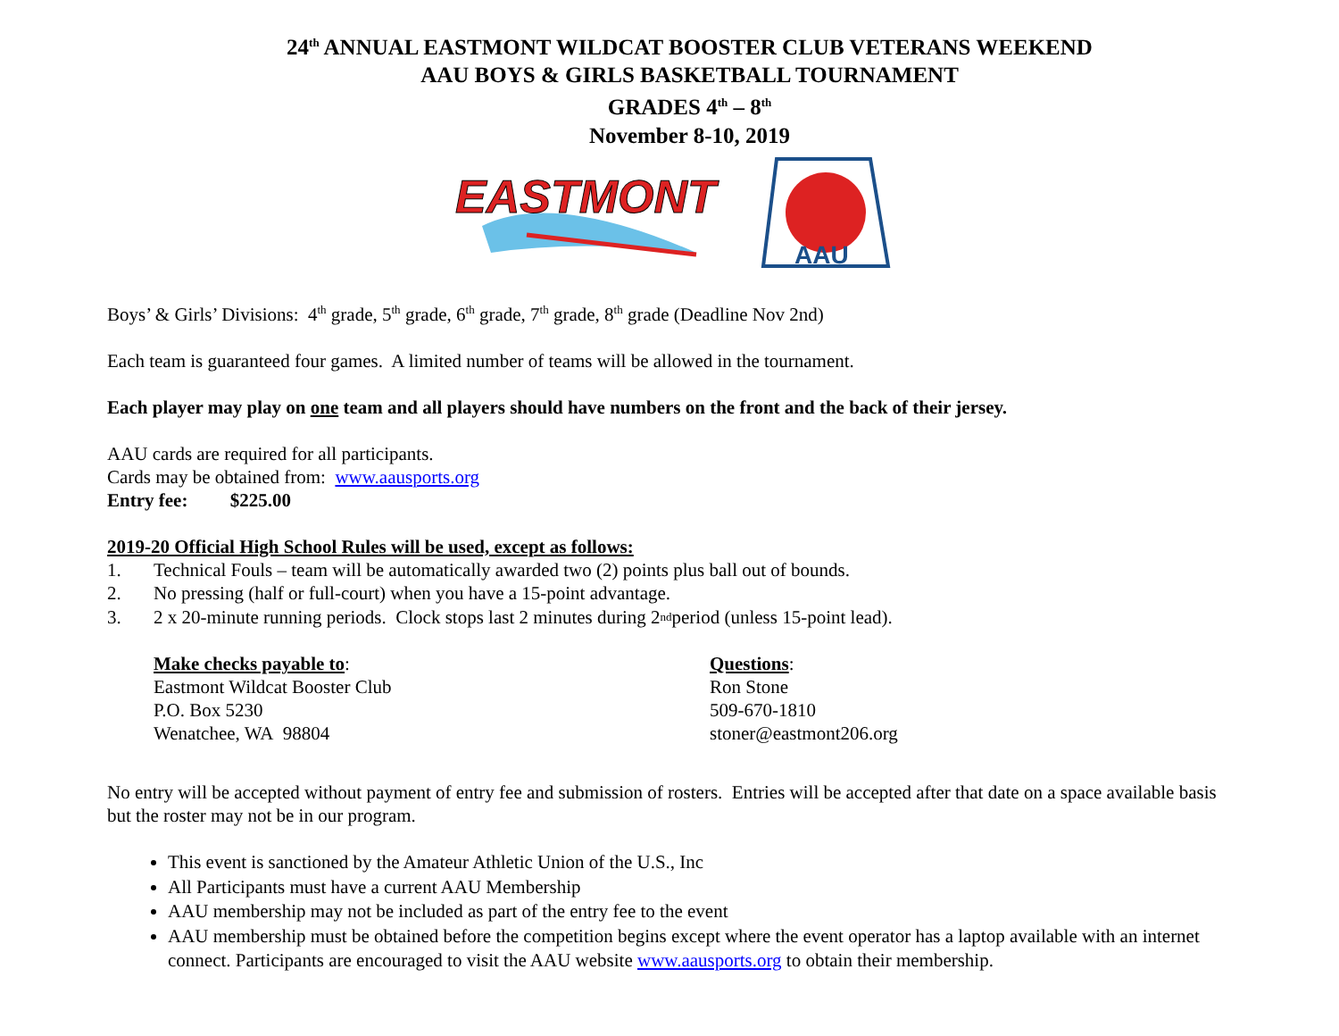24<sup>th</sup> ANNUAL EASTMONT WILDCAT BOOSTER CLUB VETERANS WEEKEND
AAU BOYS & GIRLS BASKETBALL TOURNAMENT
GRADES 4<sup>th</sup> – 8<sup>th</sup>
November 8-10, 2019
EASTMONT
AAU
Boys’ & Girls’ Divisions: 4<sup>th</sup> grade, 5<sup>th</sup> grade, 6<sup>th</sup> grade, 7<sup>th</sup> grade, 8<sup>th</sup> grade (Deadline Nov 2nd)
Each team is guaranteed four games. A limited number of teams will be allowed in the tournament.
Each player may play on one team and all players should have numbers on the front and the back of their jersey.
AAU cards are required for all participants.
Cards may be obtained from: www.aausports.org
Entry fee: $225.00
2019-20 Official High School Rules will be used, except as follows:
1. Technical Fouls – team will be automatically awarded two (2) points plus ball out of bounds.
2. No pressing (half or full-court) when you have a 15-point advantage.
3. 2 x 20-minute running periods. Clock stops last 2 minutes during 2<sup>nd</sup> period (unless 15-point lead).
Make checks payable to:
Eastmont Wildcat Booster Club
P.O. Box 5230
Wenatchee, WA 98804
Questions:
Ron Stone
509-670-1810
stoner@eastmont206.org
No entry will be accepted without payment of entry fee and submission of rosters. Entries will be accepted after that date on a space available basis but the roster may not be in our program.
This event is sanctioned by the Amateur Athletic Union of the U.S., Inc
All Participants must have a current AAU Membership
AAU membership may not be included as part of the entry fee to the event
AAU membership must be obtained before the competition begins except where the event operator has a laptop available with an internet connect. Participants are encouraged to visit the AAU website www.aausports.org to obtain their membership.